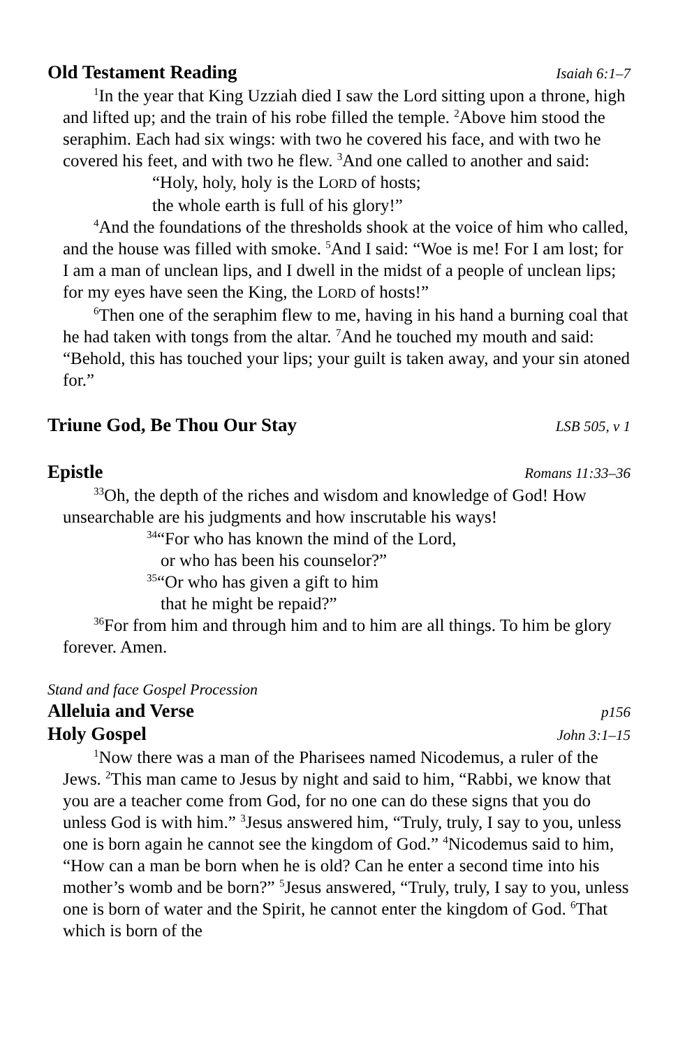Old Testament Reading Isaiah 6:1–7
<sup>1</sup> In the year that King Uzziah died I saw the Lord sitting upon a throne, high and lifted up; and the train of his robe filled the temple. <sup>2</sup>Above him stood the seraphim. Each had six wings: with two he covered his face, and with two he covered his feet, and with two he flew. <sup>3</sup>And one called to another and said:
“Holy, holy, holy is the LORD of hosts;
the whole earth is full of his glory!”
<sup>4</sup> And the foundations of the thresholds shook at the voice of him who called, and the house was filled with smoke. <sup>5</sup>And I said: “Woe is me! For I am lost; for I am a man of unclean lips, and I dwell in the midst of a people of unclean lips; for my eyes have seen the King, the LORD of hosts!”
<sup>6</sup> Then one of the seraphim flew to me, having in his hand a burning coal that he had taken with tongs from the altar. <sup>7</sup>And he touched my mouth and said: “Behold, this has touched your lips; your guilt is taken away, and your sin atoned for.”
Triune God, Be Thou Our Stay LSB 505, v 1
Epistle Romans 11:33–36
<sup>33</sup> Oh, the depth of the riches and wisdom and knowledge of God! How unsearchable are his judgments and how inscrutable his ways!
<sup>34</sup> “For who has known the mind of the Lord,
or who has been his counselor?”
<sup>35</sup> “Or who has given a gift to him
that he might be repaid?”
<sup>36</sup> For from him and through him and to him are all things. To him be glory forever. Amen.
Stand and face Gospel Procession
Alleluia and Verse p156
Holy Gospel John 3:1–15
<sup>1</sup> Now there was a man of the Pharisees named Nicodemus, a ruler of the Jews. <sup>2</sup>This man came to Jesus by night and said to him, “Rabbi, we know that you are a teacher come from God, for no one can do these signs that you do unless God is with him.” <sup>3</sup>Jesus answered him, “Truly, truly, I say to you, unless one is born again he cannot see the kingdom of God.” <sup>4</sup>Nicodemus said to him, “How can a man be born when he is old? Can he enter a second time into his mother’s womb and be born?” <sup>5</sup>Jesus answered, “Truly, truly, I say to you, unless one is born of water and the Spirit, he cannot enter the kingdom of God. <sup>6</sup>That which is born of the